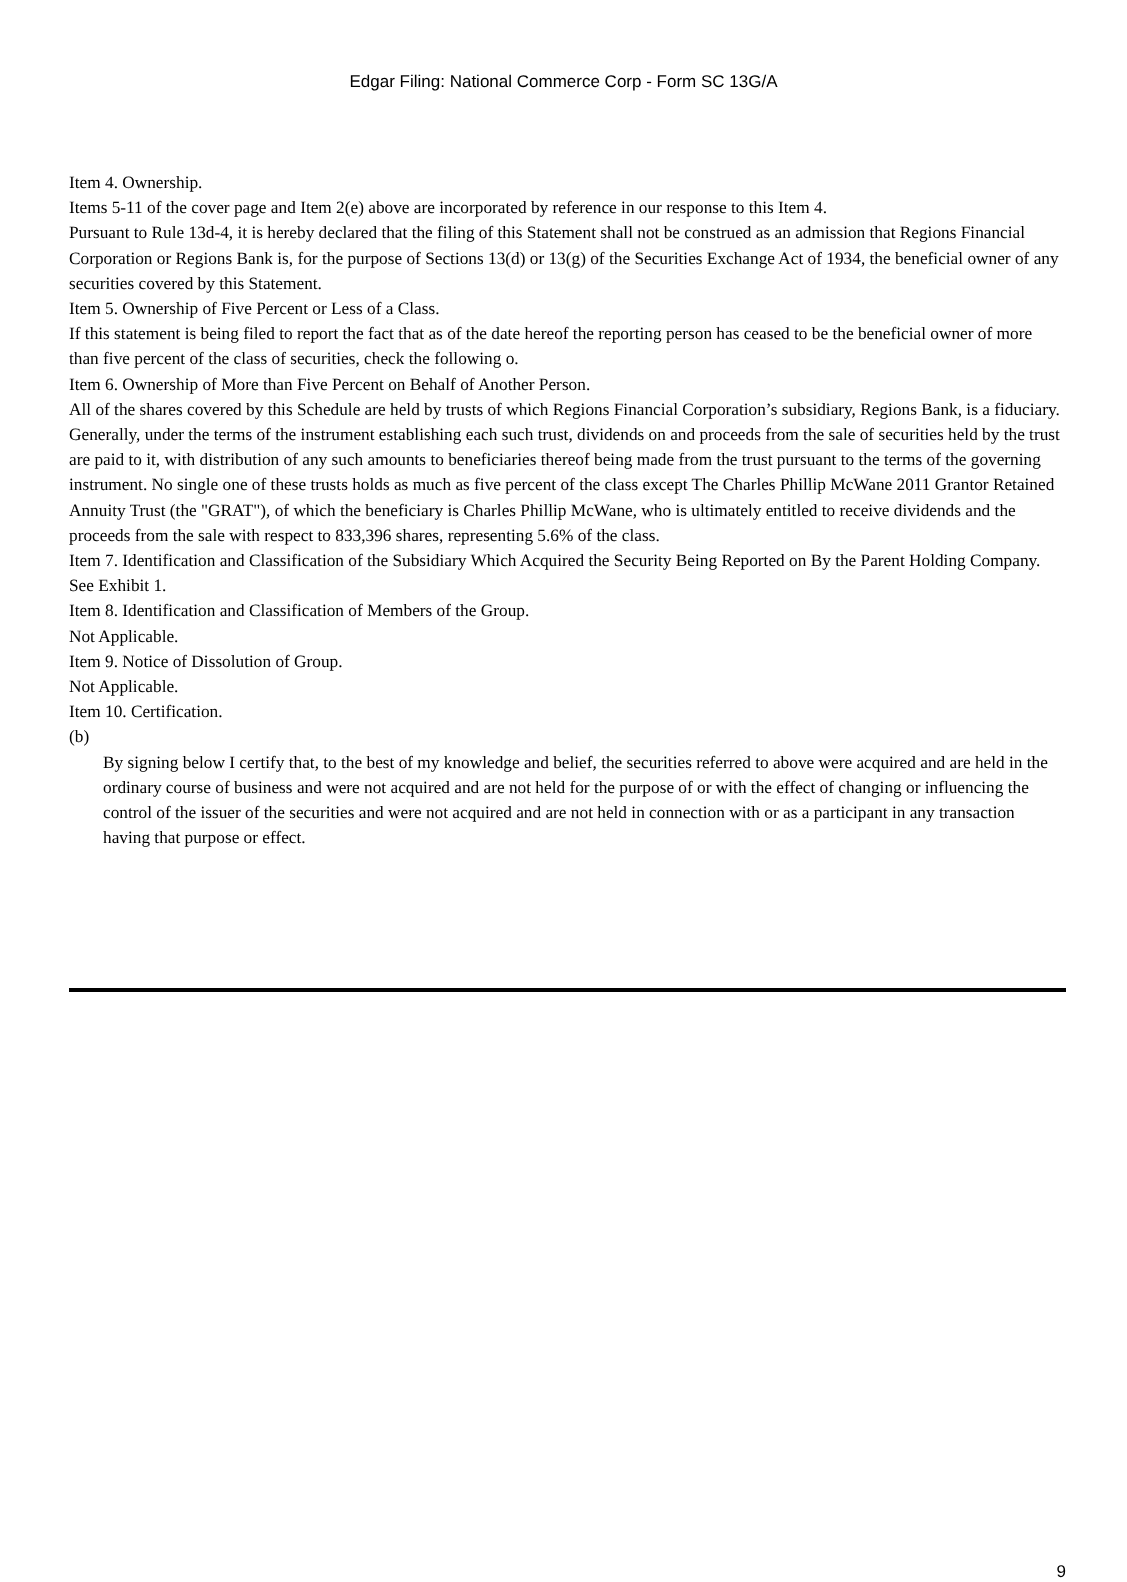Edgar Filing: National Commerce Corp - Form SC 13G/A
Item 4. Ownership.
Items 5-11 of the cover page and Item 2(e) above are incorporated by reference in our response to this Item 4.
Pursuant to Rule 13d-4, it is hereby declared that the filing of this Statement shall not be construed as an admission that Regions Financial Corporation or Regions Bank is, for the purpose of Sections 13(d) or 13(g) of the Securities Exchange Act of 1934, the beneficial owner of any securities covered by this Statement.
Item 5. Ownership of Five Percent or Less of a Class.
If this statement is being filed to report the fact that as of the date hereof the reporting person has ceased to be the beneficial owner of more than five percent of the class of securities, check the following o.
Item 6. Ownership of More than Five Percent on Behalf of Another Person.
All of the shares covered by this Schedule are held by trusts of which Regions Financial Corporation’s subsidiary, Regions Bank, is a fiduciary. Generally, under the terms of the instrument establishing each such trust, dividends on and proceeds from the sale of securities held by the trust are paid to it, with distribution of any such amounts to beneficiaries thereof being made from the trust pursuant to the terms of the governing instrument. No single one of these trusts holds as much as five percent of the class except The Charles Phillip McWane 2011 Grantor Retained Annuity Trust (the "GRAT"), of which the beneficiary is Charles Phillip McWane, who is ultimately entitled to receive dividends and the proceeds from the sale with respect to 833,396 shares, representing 5.6% of the class.
Item 7. Identification and Classification of the Subsidiary Which Acquired the Security Being Reported on By the Parent Holding Company.
See Exhibit 1.
Item 8. Identification and Classification of Members of the Group.
Not Applicable.
Item 9. Notice of Dissolution of Group.
Not Applicable.
Item 10. Certification.
(b)
By signing below I certify that, to the best of my knowledge and belief, the securities referred to above were acquired and are held in the ordinary course of business and were not acquired and are not held for the purpose of or with the effect of changing or influencing the control of the issuer of the securities and were not acquired and are not held in connection with or as a participant in any transaction having that purpose or effect.
9